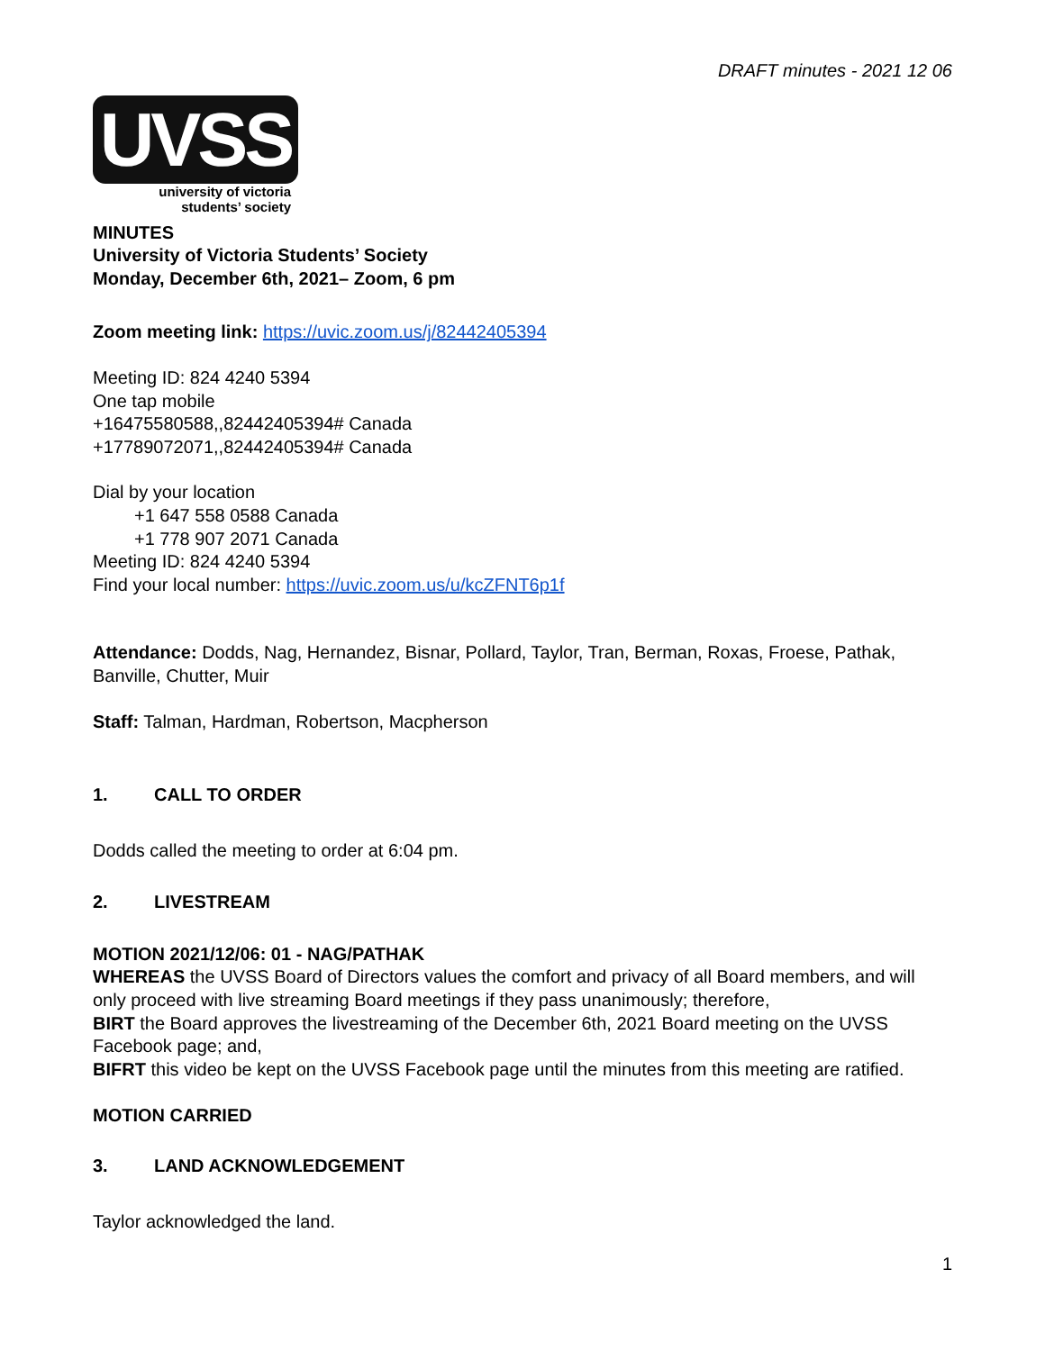DRAFT minutes - 2021 12 06
UVSS
university of victoria
students’ society
MINUTES
University of Victoria Students’ Society
Monday, December 6th, 2021– Zoom, 6 pm
Zoom meeting link: https://uvic.zoom.us/j/82442405394
Meeting ID: 824 4240 5394
One tap mobile
+16475580588,,82442405394# Canada
+17789072071,,82442405394# Canada
Dial by your location
+1 647 558 0588 Canada
+1 778 907 2071 Canada
Meeting ID: 824 4240 5394
Find your local number: https://uvic.zoom.us/u/kcZFNT6p1f
Attendance: Dodds, Nag, Hernandez, Bisnar, Pollard, Taylor, Tran, Berman, Roxas, Froese, Pathak, Banville, Chutter, Muir
Staff: Talman, Hardman, Robertson, Macpherson
1. CALL TO ORDER
Dodds called the meeting to order at 6:04 pm.
2. LIVESTREAM
MOTION 2021/12/06: 01 - NAG/PATHAK
WHEREAS the UVSS Board of Directors values the comfort and privacy of all Board members, and will only proceed with live streaming Board meetings if they pass unanimously; therefore,
BIRT the Board approves the livestreaming of the December 6th, 2021 Board meeting on the UVSS Facebook page; and,
BIFRT this video be kept on the UVSS Facebook page until the minutes from this meeting are ratified.
MOTION CARRIED
3. LAND ACKNOWLEDGEMENT
Taylor acknowledged the land.
1